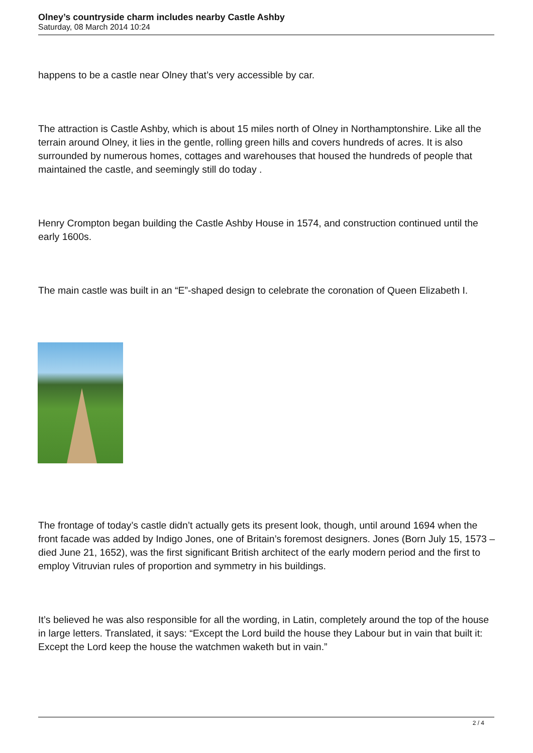Olney’s countryside charm includes nearby Castle Ashby
Saturday, 08 March 2014 10:24
happens to be a castle near Olney that’s very accessible by car.
The attraction is Castle Ashby, which is about 15 miles north of Olney in Northamptonshire. Like all the terrain around Olney, it lies in the gentle, rolling green hills and covers hundreds of acres. It is also surrounded by numerous homes, cottages and warehouses that housed the hundreds of people that maintained the castle, and seemingly still do today .
Henry Crompton began building the Castle Ashby House in 1574, and construction continued until the early 1600s.
The main castle was built in an “E”-shaped design to celebrate the coronation of Queen Elizabeth I.
The frontage of today’s castle didn’t actually gets its present look, though, until around 1694 when the front facade was added by Indigo Jones, one of Britain’s foremost designers. Jones (Born July 15, 1573 – died June 21, 1652), was the first significant British architect of the early modern period and the first to employ Vitruvian rules of proportion and symmetry in his buildings.
It’s believed he was also responsible for all the wording, in Latin, completely around the top of the house in large letters. Translated, it says: “Except the Lord build the house they Labour but in vain that built it: Except the Lord keep the house the watchmen waketh but in vain.”
2 / 4